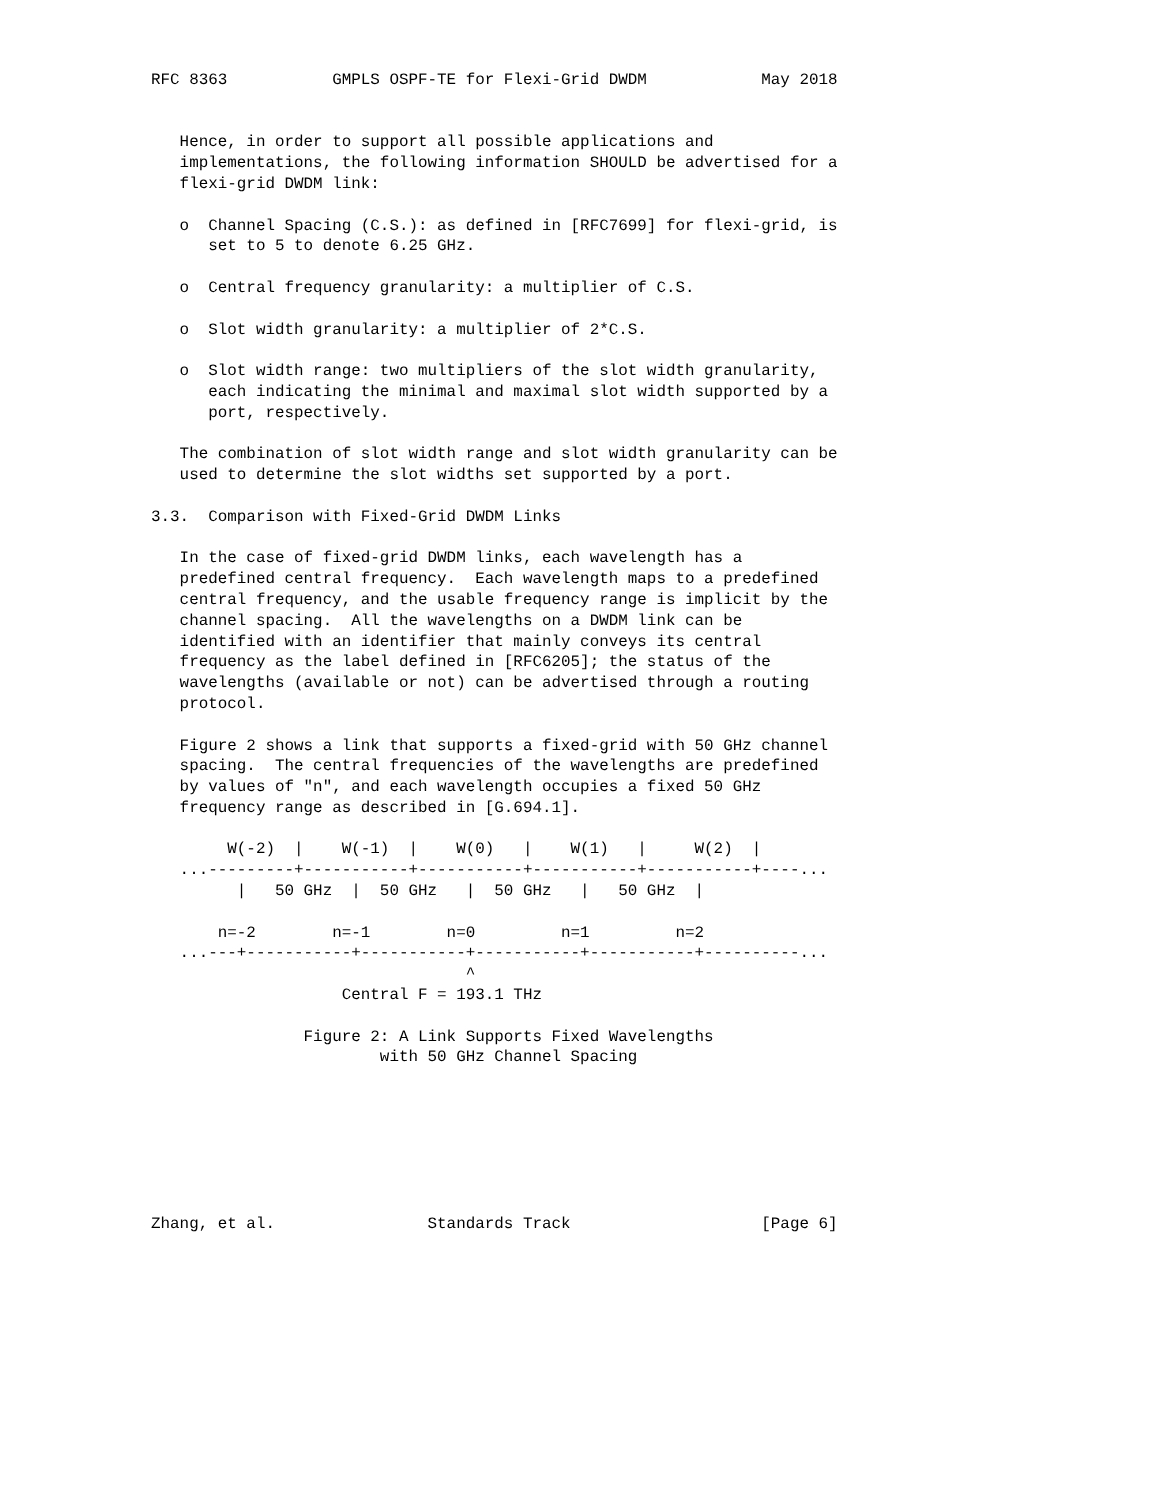RFC 8363           GMPLS OSPF-TE for Flexi-Grid DWDM            May 2018


   Hence, in order to support all possible applications and
   implementations, the following information SHOULD be advertised for a
   flexi-grid DWDM link:

   o  Channel Spacing (C.S.): as defined in [RFC7699] for flexi-grid, is
      set to 5 to denote 6.25 GHz.

   o  Central frequency granularity: a multiplier of C.S.

   o  Slot width granularity: a multiplier of 2*C.S.

   o  Slot width range: two multipliers of the slot width granularity,
      each indicating the minimal and maximal slot width supported by a
      port, respectively.

   The combination of slot width range and slot width granularity can be
   used to determine the slot widths set supported by a port.

3.3.  Comparison with Fixed-Grid DWDM Links

   In the case of fixed-grid DWDM links, each wavelength has a
   predefined central frequency.  Each wavelength maps to a predefined
   central frequency, and the usable frequency range is implicit by the
   channel spacing.  All the wavelengths on a DWDM link can be
   identified with an identifier that mainly conveys its central
   frequency as the label defined in [RFC6205]; the status of the
   wavelengths (available or not) can be advertised through a routing
   protocol.

   Figure 2 shows a link that supports a fixed-grid with 50 GHz channel
   spacing.  The central frequencies of the wavelengths are predefined
   by values of "n", and each wavelength occupies a fixed 50 GHz
   frequency range as described in [G.694.1].

        W(-2)  |    W(-1)  |    W(0)   |    W(1)   |     W(2)  |
   ...---------+-----------+-----------+-----------+-----------+----...
         |   50 GHz  |  50 GHz   |  50 GHz   |   50 GHz  |

       n=-2        n=-1        n=0         n=1         n=2
   ...---+-----------+-----------+-----------+-----------+----------...
                                 ^
                    Central F = 193.1 THz

                Figure 2: A Link Supports Fixed Wavelengths
                        with 50 GHz Channel Spacing







Zhang, et al.                Standards Track                    [Page 6]